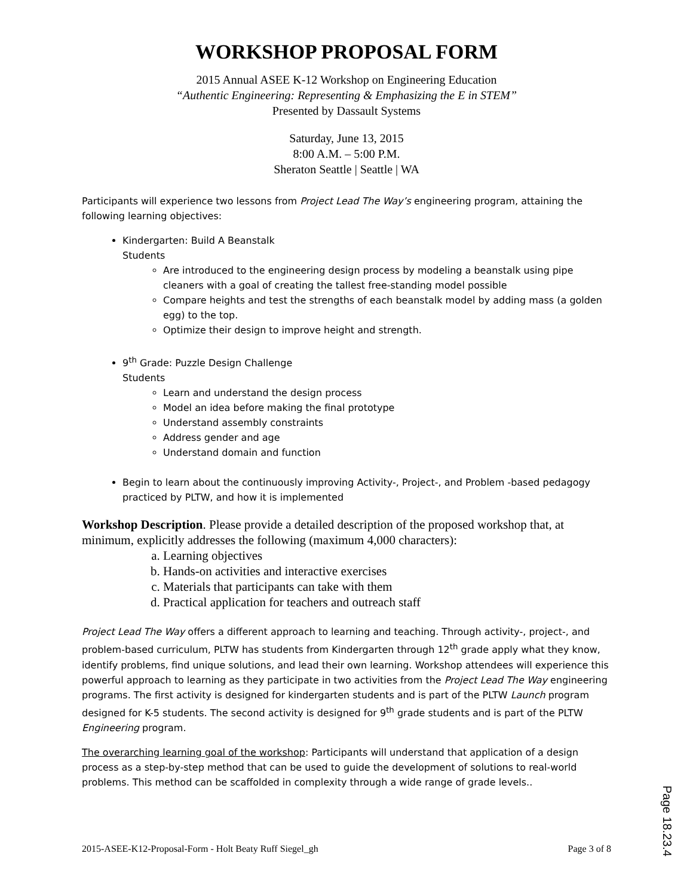WORKSHOP PROPOSAL FORM
2015 Annual ASEE K-12 Workshop on Engineering Education
“Authentic Engineering: Representing & Emphasizing the E in STEM”
Presented by Dassault Systems
Saturday, June 13, 2015
8:00 A.M. – 5:00 P.M.
Sheraton Seattle | Seattle | WA
Participants will experience two lessons from Project Lead The Way’s engineering program, attaining the following learning objectives:
Kindergarten: Build A Beanstalk
Students
Are introduced to the engineering design process by modeling a beanstalk using pipe cleaners with a goal of creating the tallest free-standing model possible
Compare heights and test the strengths of each beanstalk model by adding mass (a golden egg) to the top.
Optimize their design to improve height and strength.
9<sup>th</sup> Grade: Puzzle Design Challenge
Students
Learn and understand the design process
Model an idea before making the final prototype
Understand assembly constraints
Address gender and age
Understand domain and function
Begin to learn about the continuously improving Activity-, Project-, and Problem -based pedagogy practiced by PLTW, and how it is implemented
Workshop Description. Please provide a detailed description of the proposed workshop that, at minimum, explicitly addresses the following (maximum 4,000 characters):
a. Learning objectives
b. Hands-on activities and interactive exercises
c. Materials that participants can take with them
d. Practical application for teachers and outreach staff
Project Lead The Way offers a different approach to learning and teaching. Through activity-, project-, and problem-based curriculum, PLTW has students from Kindergarten through 12<sup>th</sup> grade apply what they know, identify problems, find unique solutions, and lead their own learning. Workshop attendees will experience this powerful approach to learning as they participate in two activities from the Project Lead The Way engineering programs. The first activity is designed for kindergarten students and is part of the PLTW Launch program designed for K-5 students. The second activity is designed for 9<sup>th</sup> grade students and is part of the PLTW Engineering program.
The overarching learning goal of the workshop: Participants will understand that application of a design process as a step-by-step method that can be used to guide the development of solutions to real-world problems. This method can be scaffolded in complexity through a wide range of grade levels..
2015-ASEE-K12-Proposal-Form - Holt Beaty Ruff Siegel_gh Page 3 of 8
Page 18.23.4